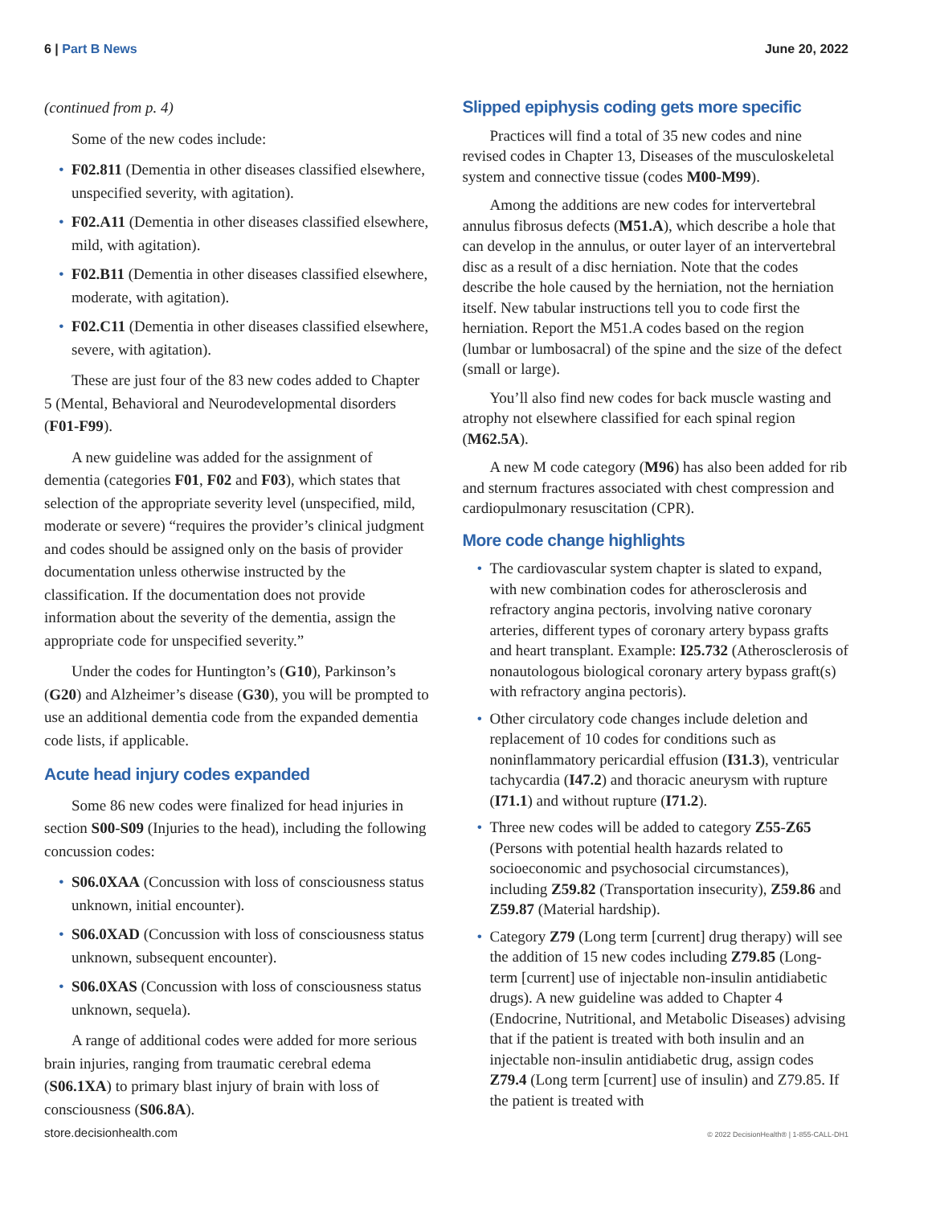6 | Part B News June 20, 2022
(continued from p. 4)
Some of the new codes include:
• F02.811 (Dementia in other diseases classified elsewhere, unspecified severity, with agitation).
• F02.A11 (Dementia in other diseases classified elsewhere, mild, with agitation).
• F02.B11 (Dementia in other diseases classified elsewhere, moderate, with agitation).
• F02.C11 (Dementia in other diseases classified elsewhere, severe, with agitation).
These are just four of the 83 new codes added to Chapter 5 (Mental, Behavioral and Neurodevelopmental disorders (F01-F99).
A new guideline was added for the assignment of dementia (categories F01, F02 and F03), which states that selection of the appropriate severity level (unspecified, mild, moderate or severe) “requires the provider’s clinical judgment and codes should be assigned only on the basis of provider documentation unless otherwise instructed by the classification. If the documentation does not provide information about the severity of the dementia, assign the appropriate code for unspecified severity.”
Under the codes for Huntington’s (G10), Parkinson’s (G20) and Alzheimer’s disease (G30), you will be prompted to use an additional dementia code from the expanded dementia code lists, if applicable.
Acute head injury codes expanded
Some 86 new codes were finalized for head injuries in section S00-S09 (Injuries to the head), including the following concussion codes:
• S06.0XAA (Concussion with loss of consciousness status unknown, initial encounter).
• S06.0XAD (Concussion with loss of consciousness status unknown, subsequent encounter).
• S06.0XAS (Concussion with loss of consciousness status unknown, sequela).
A range of additional codes were added for more serious brain injuries, ranging from traumatic cerebral edema (S06.1XA) to primary blast injury of brain with loss of consciousness (S06.8A).
Slipped epiphysis coding gets more specific
Practices will find a total of 35 new codes and nine revised codes in Chapter 13, Diseases of the musculoskeletal system and connective tissue (codes M00-M99).
Among the additions are new codes for intervertebral annulus fibrosus defects (M51.A), which describe a hole that can develop in the annulus, or outer layer of an intervertebral disc as a result of a disc herniation. Note that the codes describe the hole caused by the herniation, not the herniation itself. New tabular instructions tell you to code first the herniation. Report the M51.A codes based on the region (lumbar or lumbosacral) of the spine and the size of the defect (small or large).
You’ll also find new codes for back muscle wasting and atrophy not elsewhere classified for each spinal region (M62.5A).
A new M code category (M96) has also been added for rib and sternum fractures associated with chest compression and cardiopulmonary resuscitation (CPR).
More code change highlights
• The cardiovascular system chapter is slated to expand, with new combination codes for atherosclerosis and refractory angina pectoris, involving native coronary arteries, different types of coronary artery bypass grafts and heart transplant. Example: I25.732 (Atherosclerosis of nonautologous biological coronary artery bypass graft(s) with refractory angina pectoris).
• Other circulatory code changes include deletion and replacement of 10 codes for conditions such as noninflammatory pericardial effusion (I31.3), ventricular tachycardia (I47.2) and thoracic aneurysm with rupture (I71.1) and without rupture (I71.2).
• Three new codes will be added to category Z55-Z65 (Persons with potential health hazards related to socioeconomic and psychosocial circumstances), including Z59.82 (Transportation insecurity), Z59.86 and Z59.87 (Material hardship).
• Category Z79 (Long term [current] drug therapy) will see the addition of 15 new codes including Z79.85 (Long-term [current] use of injectable non-insulin antidiabetic drugs). A new guideline was added to Chapter 4 (Endocrine, Nutritional, and Metabolic Diseases) advising that if the patient is treated with both insulin and an injectable non-insulin antidiabetic drug, assign codes Z79.4 (Long term [current] use of insulin) and Z79.85. If the patient is treated with
store.decisionhealth.com
© 2022 DecisionHealth® | 1-855-CALL-DH1